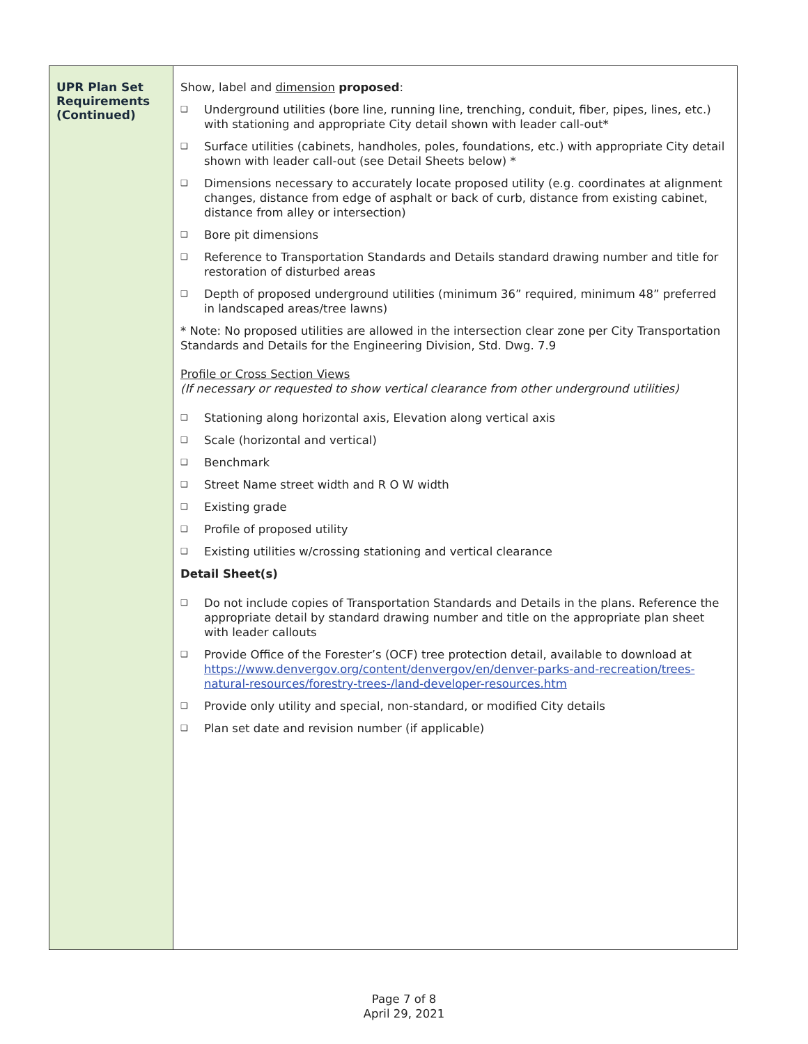| UPR Plan Set Requirements (Continued) | Show, label and dimension proposed : ❑ Underground utilities (bore line, running line, trenching, conduit, fiber, pipes, lines, etc.) with stationing and appropriate City detail shown with leader call-out* ❑ Surface utilities (cabinets, handholes, poles, foundations, etc.) with appropriate City detail shown with leader call-out (see Detail Sheets below) * ❑ Dimensions necessary to accurately locate proposed utility (e.g. coordinates at alignment changes, distance from edge of asphalt or back of curb, distance from existing cabinet, distance from alley or intersection) ❑ Bore pit dimensions ❑ Reference to Transportation Standards and Details standard drawing number and title for restoration of disturbed areas ❑ Depth of proposed underground utilities (minimum 36” required, minimum 48” preferred in landscaped areas/tree lawns) * Note: No proposed utilities are allowed in the intersection clear zone per City Transportation Standards and Details for the Engineering Division, Std. Dwg. 7.9 Profile or Cross Section Views (If necessary or requested to show vertical clearance from other underground utilities) ❑ Stationing along horizontal axis, Elevation along vertical axis ❑ Scale (horizontal and vertical) ❑ Benchmark ❑ Street Name street width and R O W width ❑ Existing grade ❑ Profile of proposed utility ❑ Existing utilities w/crossing stationing and vertical clearance Detail Sheet(s) ❑ Do not include copies of Transportation Standards and Details in the plans. Reference the appropriate detail by standard drawing number and title on the appropriate plan sheet with leader callouts ❑ Provide Office of the Forester’s (OCF) tree protection detail, available to download at https://www.denvergov.org/content/denvergov/en/denver-parks-and-recreation/trees-natural-resources/forestry-trees-/land-developer-resources.htm ❑ Provide only utility and special, non-standard, or modified City details ❑ Plan set date and revision number (if applicable) |
Page 7 of 8
April 29, 2021